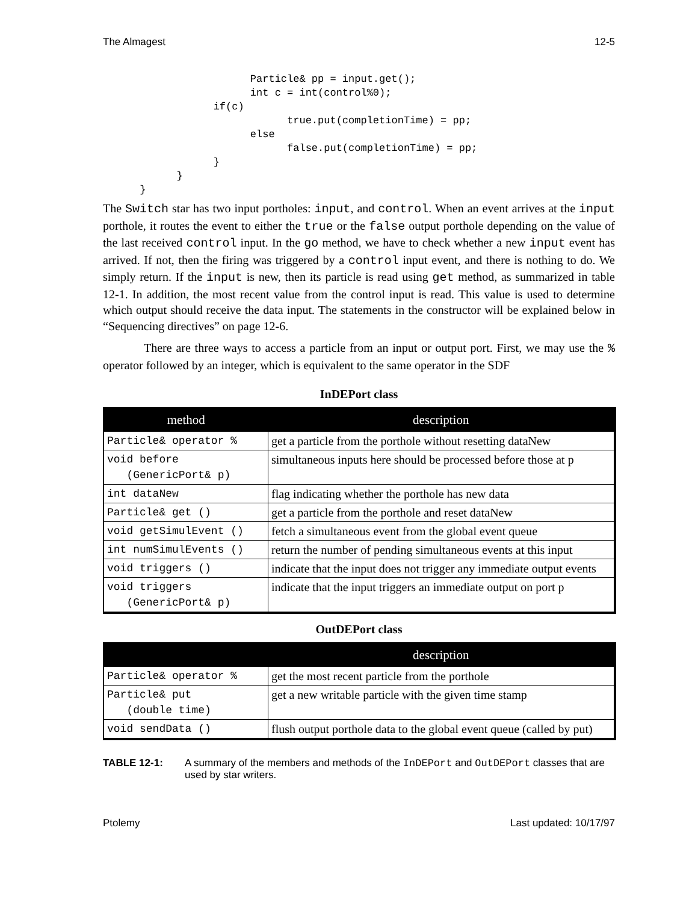The Almagest 12-5
                        Particle& pp = input.get();
                        int c = int(control%0);
                  if(c)
                              true.put(completionTime) = pp;
                        else
                              false.put(completionTime) = pp;
                  }
            }
      }
The Switch star has two input portholes: input, and control. When an event arrives at the input porthole, it routes the event to either the true or the false output porthole depending on the value of the last received control input. In the go method, we have to check whether a new input event has arrived. If not, then the firing was triggered by a control input event, and there is nothing to do. We simply return. If the input is new, then its particle is read using get method, as summarized in table 12-1. In addition, the most recent value from the control input is read. This value is used to determine which output should receive the data input. The statements in the constructor will be explained below in “Sequencing directives” on page 12-6.
There are three ways to access a particle from an input or output port. First, we may use the % operator followed by an integer, which is equivalent to the same operator in the SDF
InDEPort class
| method | description |
| --- | --- |
| Particle& operator % | get a particle from the porthole without resetting dataNew |
| void before (GenericPort& p) | simultaneous inputs here should be processed before those at p |
| int dataNew | flag indicating whether the porthole has new data |
| Particle& get () | get a particle from the porthole and reset dataNew |
| void getSimulEvent () | fetch a simultaneous event from the global event queue |
| int numSimulEvents () | return the number of pending simultaneous events at this input |
| void triggers () | indicate that the input does not trigger any immediate output events |
| void triggers (GenericPort& p) | indicate that the input triggers an immediate output on port p |
OutDEPort class
| | description |
| --- | --- |
| Particle& operator % | get the most recent particle from the porthole |
| Particle& put (double time) | get a new writable particle with the given time stamp |
| void sendData () | flush output porthole data to the global event queue (called by put) |
TABLE 12-1: A summary of the members and methods of the InDEPort and OutDEPort classes that are used by star writers.
Ptolemy Last updated: 10/17/97